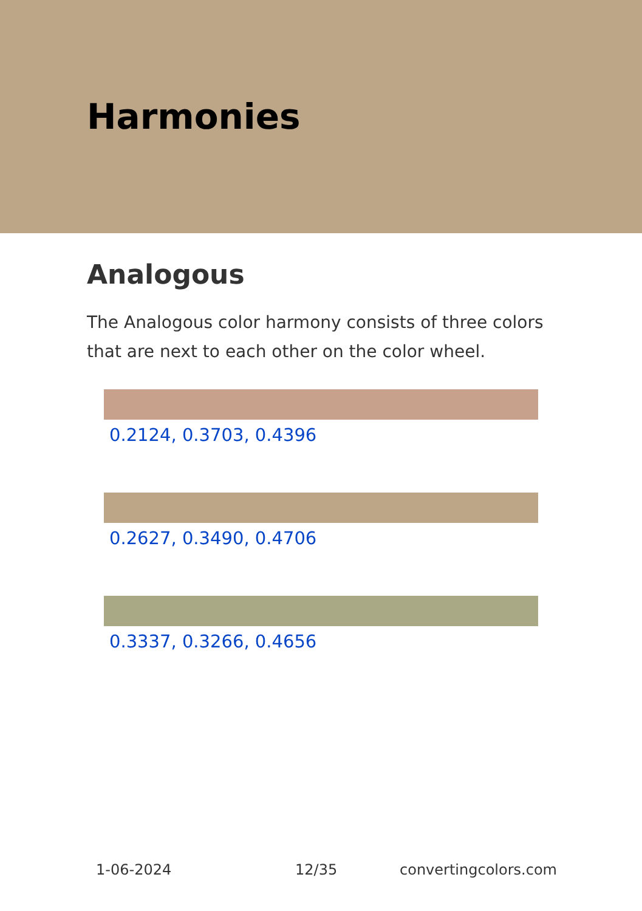Harmonies
Analogous
The Analogous color harmony consists of three colors that are next to each other on the color wheel.
0.2124, 0.3703, 0.4396
0.2627, 0.3490, 0.4706
0.3337, 0.3266, 0.4656
1-06-2024 12/35 convertingcolors.com